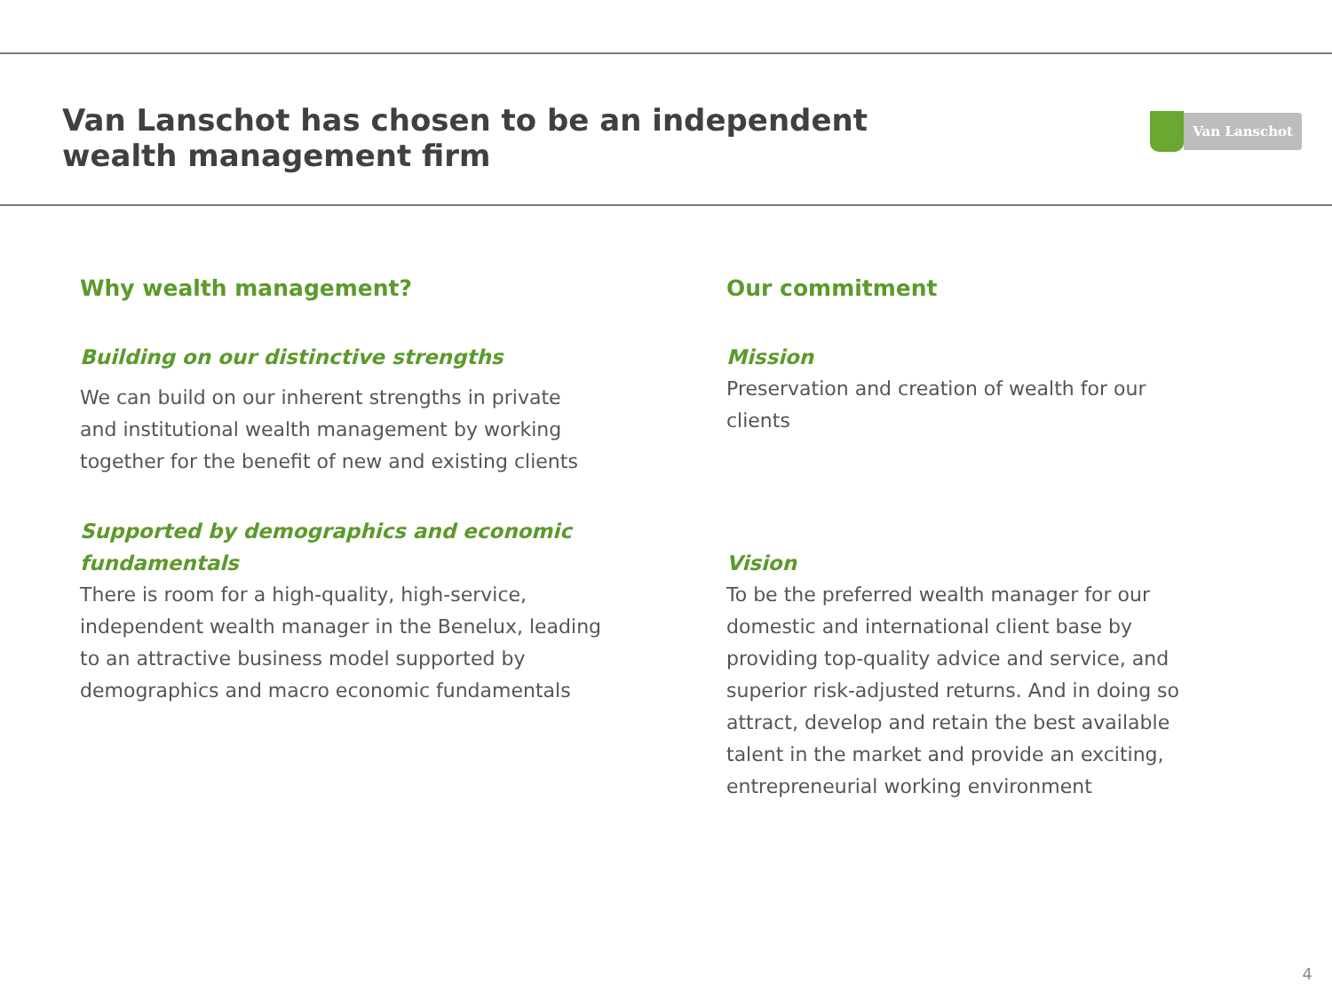Van Lanschot has chosen to be an independent
wealth management firm
Van Lanschot
Why wealth management?
Building on our distinctive strengths
We can build on our inherent strengths in private and institutional wealth management by working together for the benefit of new and existing clients
Supported by demographics and economic fundamentals
There is room for a high-quality, high-service, independent wealth manager in the Benelux, leading to an attractive business model supported by demographics and macro economic fundamentals
Our commitment
Mission
Preservation and creation of wealth for our clients
Vision
To be the preferred wealth manager for our domestic and international client base by providing top-quality advice and service, and superior risk-adjusted returns. And in doing so attract, develop and retain the best available talent in the market and provide an exciting, entrepreneurial working environment
4